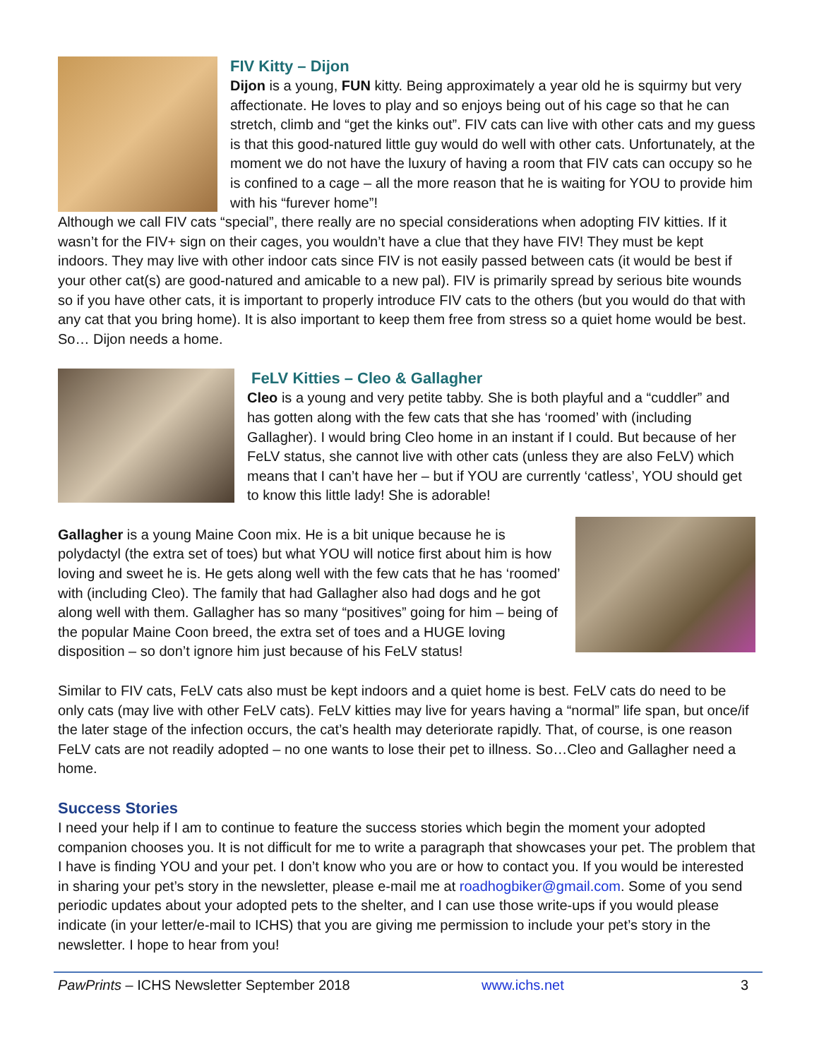FIV Kitty – Dijon
Dijon is a young, FUN kitty. Being approximately a year old he is squirmy but very affectionate. He loves to play and so enjoys being out of his cage so that he can stretch, climb and “get the kinks out”. FIV cats can live with other cats and my guess is that this good-natured little guy would do well with other cats. Unfortunately, at the moment we do not have the luxury of having a room that FIV cats can occupy so he is confined to a cage – all the more reason that he is waiting for YOU to provide him with his “furever home”!
Although we call FIV cats “special”, there really are no special considerations when adopting FIV kitties. If it wasn’t for the FIV+ sign on their cages, you wouldn’t have a clue that they have FIV! They must be kept indoors. They may live with other indoor cats since FIV is not easily passed between cats (it would be best if your other cat(s) are good-natured and amicable to a new pal). FIV is primarily spread by serious bite wounds so if you have other cats, it is important to properly introduce FIV cats to the others (but you would do that with any cat that you bring home). It is also important to keep them free from stress so a quiet home would be best. So… Dijon needs a home.
FeLV Kitties – Cleo & Gallagher
Cleo is a young and very petite tabby. She is both playful and a “cuddler” and has gotten along with the few cats that she has ‘roomed’ with (including Gallagher). I would bring Cleo home in an instant if I could. But because of her FeLV status, she cannot live with other cats (unless they are also FeLV) which means that I can’t have her – but if YOU are currently ‘catless’, YOU should get to know this little lady! She is adorable!
Gallagher is a young Maine Coon mix. He is a bit unique because he is polydactyl (the extra set of toes) but what YOU will notice first about him is how loving and sweet he is. He gets along well with the few cats that he has ‘roomed’ with (including Cleo). The family that had Gallagher also had dogs and he got along well with them. Gallagher has so many “positives” going for him – being of the popular Maine Coon breed, the extra set of toes and a HUGE loving disposition – so don’t ignore him just because of his FeLV status!
Similar to FIV cats, FeLV cats also must be kept indoors and a quiet home is best. FeLV cats do need to be only cats (may live with other FeLV cats). FeLV kitties may live for years having a “normal” life span, but once/if the later stage of the infection occurs, the cat’s health may deteriorate rapidly. That, of course, is one reason FeLV cats are not readily adopted – no one wants to lose their pet to illness. So…Cleo and Gallagher need a home.
Success Stories
I need your help if I am to continue to feature the success stories which begin the moment your adopted companion chooses you. It is not difficult for me to write a paragraph that showcases your pet. The problem that I have is finding YOU and your pet. I don’t know who you are or how to contact you. If you would be interested in sharing your pet’s story in the newsletter, please e-mail me at roadhogbiker@gmail.com. Some of you send periodic updates about your adopted pets to the shelter, and I can use those write-ups if you would please indicate (in your letter/e-mail to ICHS) that you are giving me permission to include your pet’s story in the newsletter. I hope to hear from you!
PawPrints – ICHS Newsletter September 2018 www.ichs.net 3